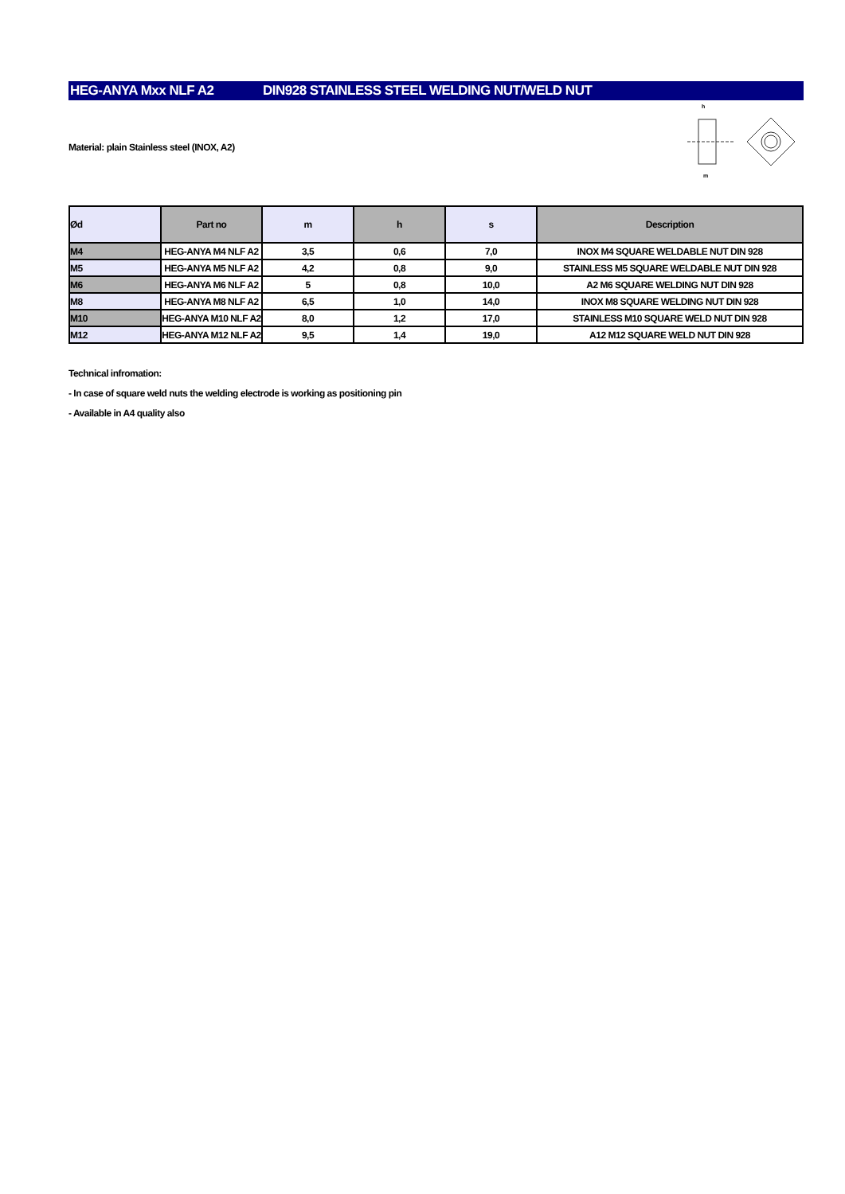HEG-ANYA Mxx NLF A2 DIN928 STAINLESS STEEL WELDING NUT/WELD NUT
m
h
Material: plain Stainless steel (INOX, A2)
| Ød | Part no | m | h | s | Description |
| --- | --- | --- | --- | --- | --- |
| M4 | HEG-ANYA M4 NLF A2 | 3,5 | 0,6 | 7,0 | INOX M4 SQUARE WELDABLE NUT DIN 928 |
| M5 | HEG-ANYA M5 NLF A2 | 4,2 | 0,8 | 9,0 | STAINLESS M5 SQUARE WELDABLE NUT DIN 928 |
| M6 | HEG-ANYA M6 NLF A2 | 5 | 0,8 | 10,0 | A2 M6 SQUARE WELDING NUT DIN 928 |
| M8 | HEG-ANYA M8 NLF A2 | 6,5 | 1,0 | 14,0 | INOX M8 SQUARE WELDING NUT DIN 928 |
| M10 | HEG-ANYA M10 NLF A2 | 8,0 | 1,2 | 17,0 | STAINLESS M10 SQUARE WELD NUT DIN 928 |
| M12 | HEG-ANYA M12 NLF A2 | 9,5 | 1,4 | 19,0 | A12 M12 SQUARE WELD NUT DIN 928 |
Technical infromation:
- In case of square weld nuts the welding electrode is working as positioning pin
- Available in A4 quality also